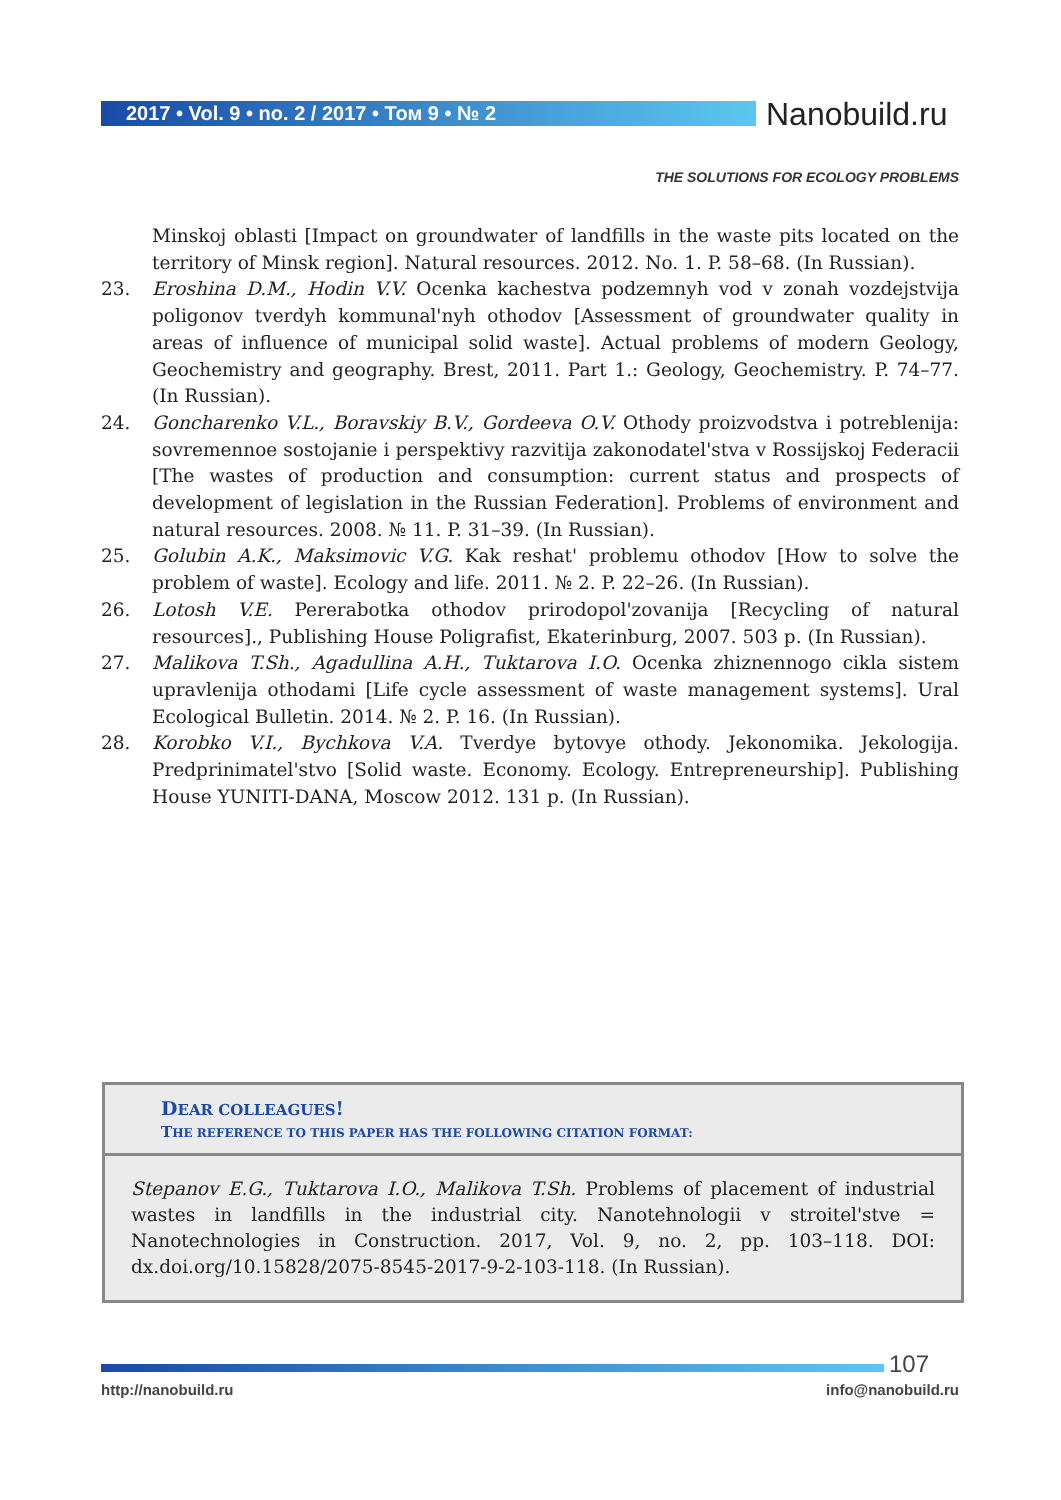2017 • Vol. 9 • no. 2 / 2017 • Том 9 • № 2
Nanobuild.ru
THE SOLUTIONS FOR ECOLOGY PROBLEMS
Minskoj oblasti [Impact on groundwater of landfills in the waste pits located on the territory of Minsk region]. Natural resources. 2012. No. 1. P. 58–68. (In Russian).
23. Eroshina D.M., Hodin V.V. Ocenka kachestva podzemnyh vod v zonah vozdejstvija poligonov tverdyh kommunal'nyh othodov [Assessment of groundwater quality in areas of influence of municipal solid waste]. Actual problems of modern Geology, Geochemistry and geography. Brest, 2011. Part 1.: Geology, Geochemistry. P. 74–77. (In Russian).
24. Goncharenko V.L., Boravskiy B.V., Gordeeva O.V. Othody proizvodstva i potreblenija: sovremennoe sostojanie i perspektivy razvitija zakonodatel'stva v Rossijskoj Federacii [The wastes of production and consumption: current status and prospects of development of legislation in the Russian Federation]. Problems of environment and natural resources. 2008. № 11. P. 31–39. (In Russian).
25. Golubin A.K., Maksimovic V.G. Kak reshat' problemu othodov [How to solve the problem of waste]. Ecology and life. 2011. № 2. P. 22–26. (In Russian).
26. Lotosh V.E. Pererabotka othodov prirodopol'zovanija [Recycling of natural resources]., Publishing House Poligrafist, Ekaterinburg, 2007. 503 p. (In Russian).
27. Malikova T.Sh., Agadullina A.H., Tuktarova I.O. Ocenka zhiznennogo cikla sistem upravlenija othodami [Life cycle assessment of waste management systems]. Ural Ecological Bulletin. 2014. № 2. P. 16. (In Russian).
28. Korobko V.I., Bychkova V.A. Tverdye bytovye othody. Jekonomika. Jekologija. Predprinimatel'stvo [Solid waste. Economy. Ecology. Entrepreneurship]. Publishing House YUNITI-DANA, Moscow 2012. 131 p. (In Russian).
DEAR COLLEAGUES!
THE REFERENCE TO THIS PAPER HAS THE FOLLOWING CITATION FORMAT:
Stepanov E.G., Tuktarova I.O., Malikova T.Sh. Problems of placement of industrial wastes in landfills in the industrial city. Nanotehnologii v stroitel'stve = Nanotechnologies in Construction. 2017, Vol. 9, no. 2, pp. 103–118. DOI: dx.doi.org/10.15828/2075-8545-2017-9-2-103-118. (In Russian).
107
http://nanobuild.ru info@nanobuild.ru